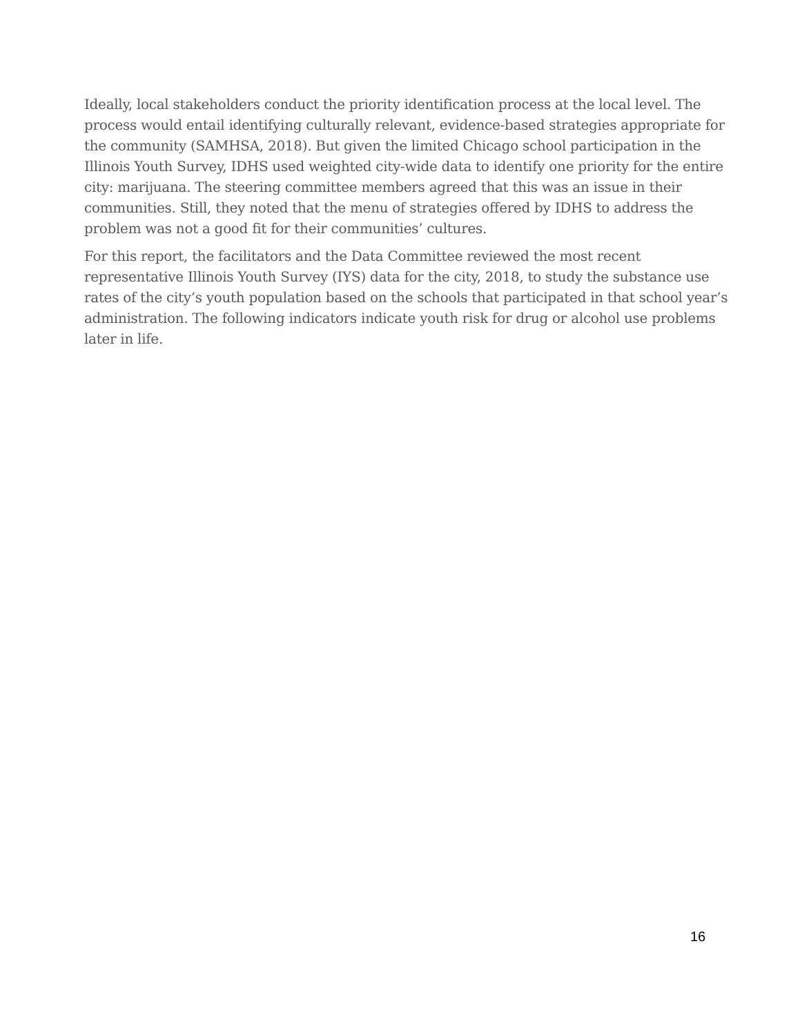Ideally, local stakeholders conduct the priority identification process at the local level. The process would entail identifying culturally relevant, evidence-based strategies appropriate for the community (SAMHSA, 2018). But given the limited Chicago school participation in the Illinois Youth Survey, IDHS used weighted city-wide data to identify one priority for the entire city: marijuana. The steering committee members agreed that this was an issue in their communities. Still, they noted that the menu of strategies offered by IDHS to address the problem was not a good fit for their communities’ cultures.
For this report, the facilitators and the Data Committee reviewed the most recent representative Illinois Youth Survey (IYS) data for the city, 2018, to study the substance use rates of the city’s youth population based on the schools that participated in that school year’s administration. The following indicators indicate youth risk for drug or alcohol use problems later in life.
16